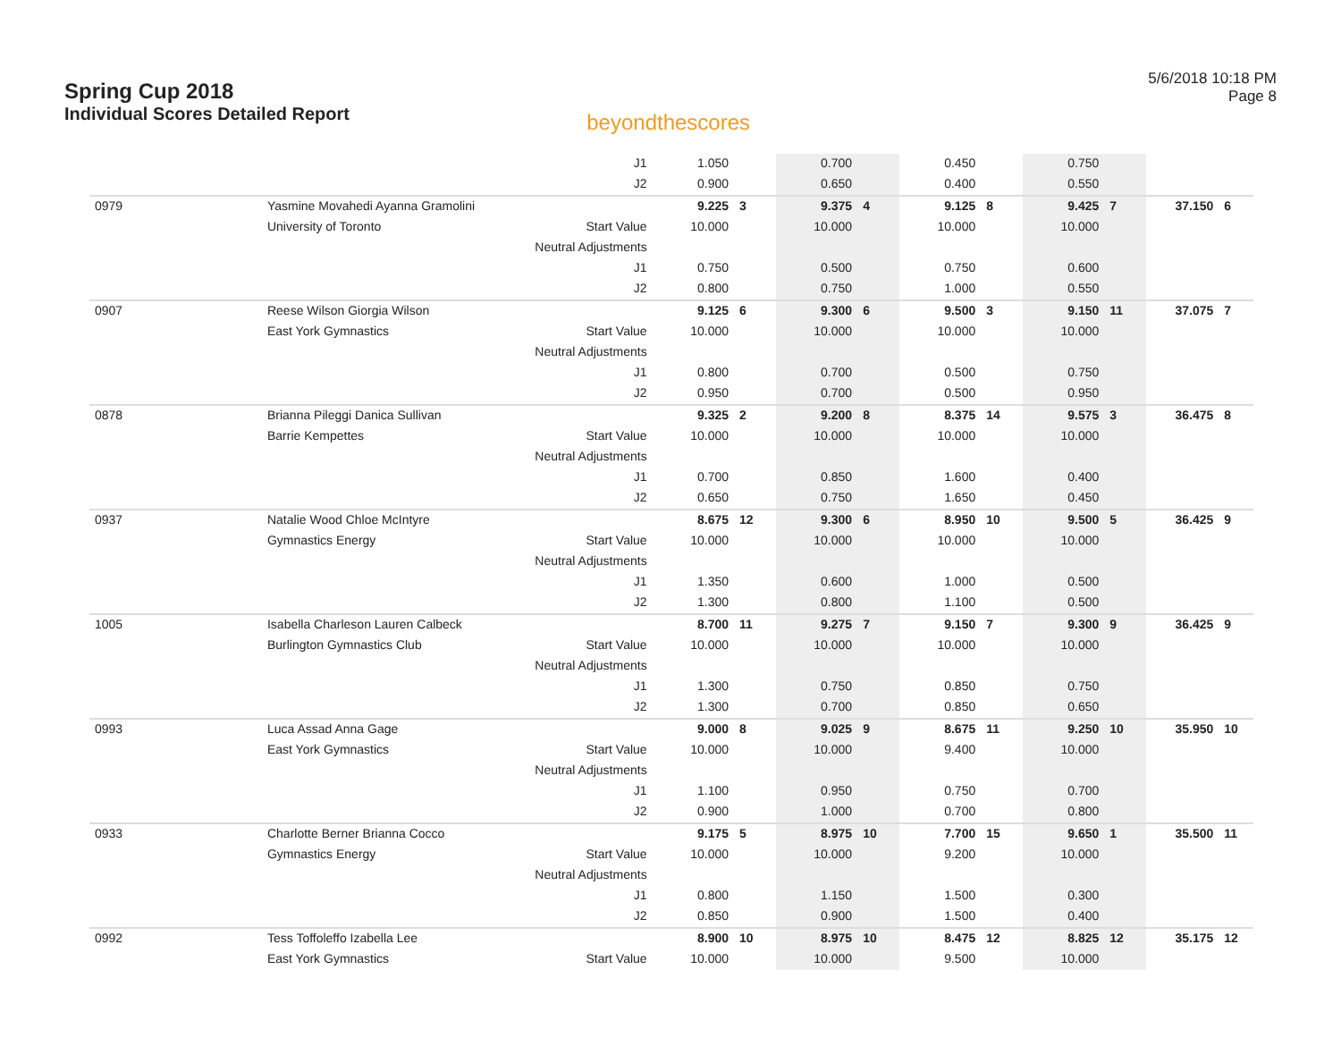Spring Cup 2018
Individual Scores Detailed Report
beyondthescores
5/6/2018 10:18 PM
Page 8
| | | J1 | 1.050 | | 0.700 | | 0.450 | | 0.750 | | | |
| | | J2 | 0.900 | | 0.650 | | 0.400 | | 0.550 | | | |
| 0979 | Yasmine Movahedi Ayanna Gramolini | | 9.225 | 3 | 9.375 | 4 | 9.125 | 8 | 9.425 | 7 | 37.150 | 6 |
| | University of Toronto | Start Value | 10.000 | | 10.000 | | 10.000 | | 10.000 | | | |
| | | Neutral Adjustments | | | | | | | | | | |
| | | J1 | 0.750 | | 0.500 | | 0.750 | | 0.600 | | | |
| | | J2 | 0.800 | | 0.750 | | 1.000 | | 0.550 | | | |
| 0907 | Reese Wilson Giorgia Wilson | | 9.125 | 6 | 9.300 | 6 | 9.500 | 3 | 9.150 | 11 | 37.075 | 7 |
| | East York Gymnastics | Start Value | 10.000 | | 10.000 | | 10.000 | | 10.000 | | | |
| | | Neutral Adjustments | | | | | | | | | | |
| | | J1 | 0.800 | | 0.700 | | 0.500 | | 0.750 | | | |
| | | J2 | 0.950 | | 0.700 | | 0.500 | | 0.950 | | | |
| 0878 | Brianna Pileggi Danica Sullivan | | 9.325 | 2 | 9.200 | 8 | 8.375 | 14 | 9.575 | 3 | 36.475 | 8 |
| | Barrie Kempettes | Start Value | 10.000 | | 10.000 | | 10.000 | | 10.000 | | | |
| | | Neutral Adjustments | | | | | | | | | | |
| | | J1 | 0.700 | | 0.850 | | 1.600 | | 0.400 | | | |
| | | J2 | 0.650 | | 0.750 | | 1.650 | | 0.450 | | | |
| 0937 | Natalie Wood Chloe McIntyre | | 8.675 | 12 | 9.300 | 6 | 8.950 | 10 | 9.500 | 5 | 36.425 | 9 |
| | Gymnastics Energy | Start Value | 10.000 | | 10.000 | | 10.000 | | 10.000 | | | |
| | | Neutral Adjustments | | | | | | | | | | |
| | | J1 | 1.350 | | 0.600 | | 1.000 | | 0.500 | | | |
| | | J2 | 1.300 | | 0.800 | | 1.100 | | 0.500 | | | |
| 1005 | Isabella Charleson Lauren Calbeck | | 8.700 | 11 | 9.275 | 7 | 9.150 | 7 | 9.300 | 9 | 36.425 | 9 |
| | Burlington Gymnastics Club | Start Value | 10.000 | | 10.000 | | 10.000 | | 10.000 | | | |
| | | Neutral Adjustments | | | | | | | | | | |
| | | J1 | 1.300 | | 0.750 | | 0.850 | | 0.750 | | | |
| | | J2 | 1.300 | | 0.700 | | 0.850 | | 0.650 | | | |
| 0993 | Luca Assad Anna Gage | | 9.000 | 8 | 9.025 | 9 | 8.675 | 11 | 9.250 | 10 | 35.950 | 10 |
| | East York Gymnastics | Start Value | 10.000 | | 10.000 | | 9.400 | | 10.000 | | | |
| | | Neutral Adjustments | | | | | | | | | | |
| | | J1 | 1.100 | | 0.950 | | 0.750 | | 0.700 | | | |
| | | J2 | 0.900 | | 1.000 | | 0.700 | | 0.800 | | | |
| 0933 | Charlotte Berner Brianna Cocco | | 9.175 | 5 | 8.975 | 10 | 7.700 | 15 | 9.650 | 1 | 35.500 | 11 |
| | Gymnastics Energy | Start Value | 10.000 | | 10.000 | | 9.200 | | 10.000 | | | |
| | | Neutral Adjustments | | | | | | | | | | |
| | | J1 | 0.800 | | 1.150 | | 1.500 | | 0.300 | | | |
| | | J2 | 0.850 | | 0.900 | | 1.500 | | 0.400 | | | |
| 0992 | Tess Toffoleffo Izabella Lee | | 8.900 | 10 | 8.975 | 10 | 8.475 | 12 | 8.825 | 12 | 35.175 | 12 |
| | East York Gymnastics | Start Value | 10.000 | | 10.000 | | 9.500 | | 10.000 | | | |